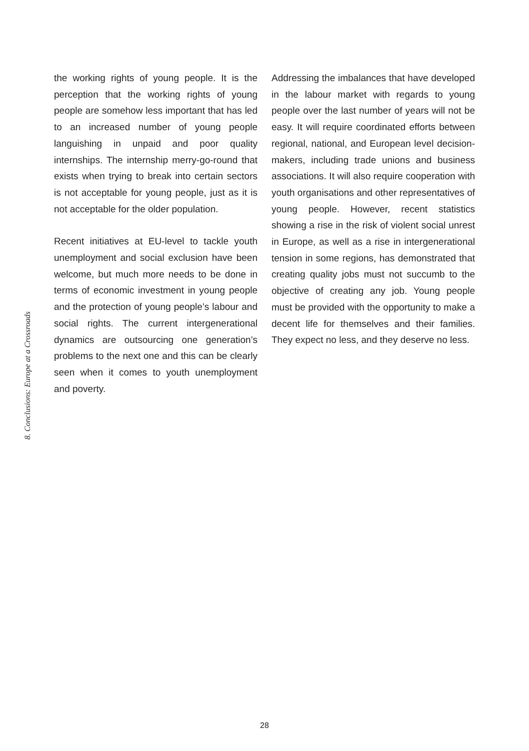8. Conclusions: Europe at a Crossroads
the working rights of young people. It is the perception that the working rights of young people are somehow less important that has led to an increased number of young people languishing in unpaid and poor quality internships. The internship merry-go-round that exists when trying to break into certain sectors is not acceptable for young people, just as it is not acceptable for the older population.
Recent initiatives at EU-level to tackle youth unemployment and social exclusion have been welcome, but much more needs to be done in terms of economic investment in young people and the protection of young people’s labour and social rights. The current intergenerational dynamics are outsourcing one generation’s problems to the next one and this can be clearly seen when it comes to youth unemployment and poverty.
Addressing the imbalances that have developed in the labour market with regards to young people over the last number of years will not be easy. It will require coordinated efforts between regional, national, and European level decision-makers, including trade unions and business associations. It will also require cooperation with youth organisations and other representatives of young people. However, recent statistics showing a rise in the risk of violent social unrest in Europe, as well as a rise in intergenerational tension in some regions, has demonstrated that creating quality jobs must not succumb to the objective of creating any job. Young people must be provided with the opportunity to make a decent life for themselves and their families. They expect no less, and they deserve no less.
28